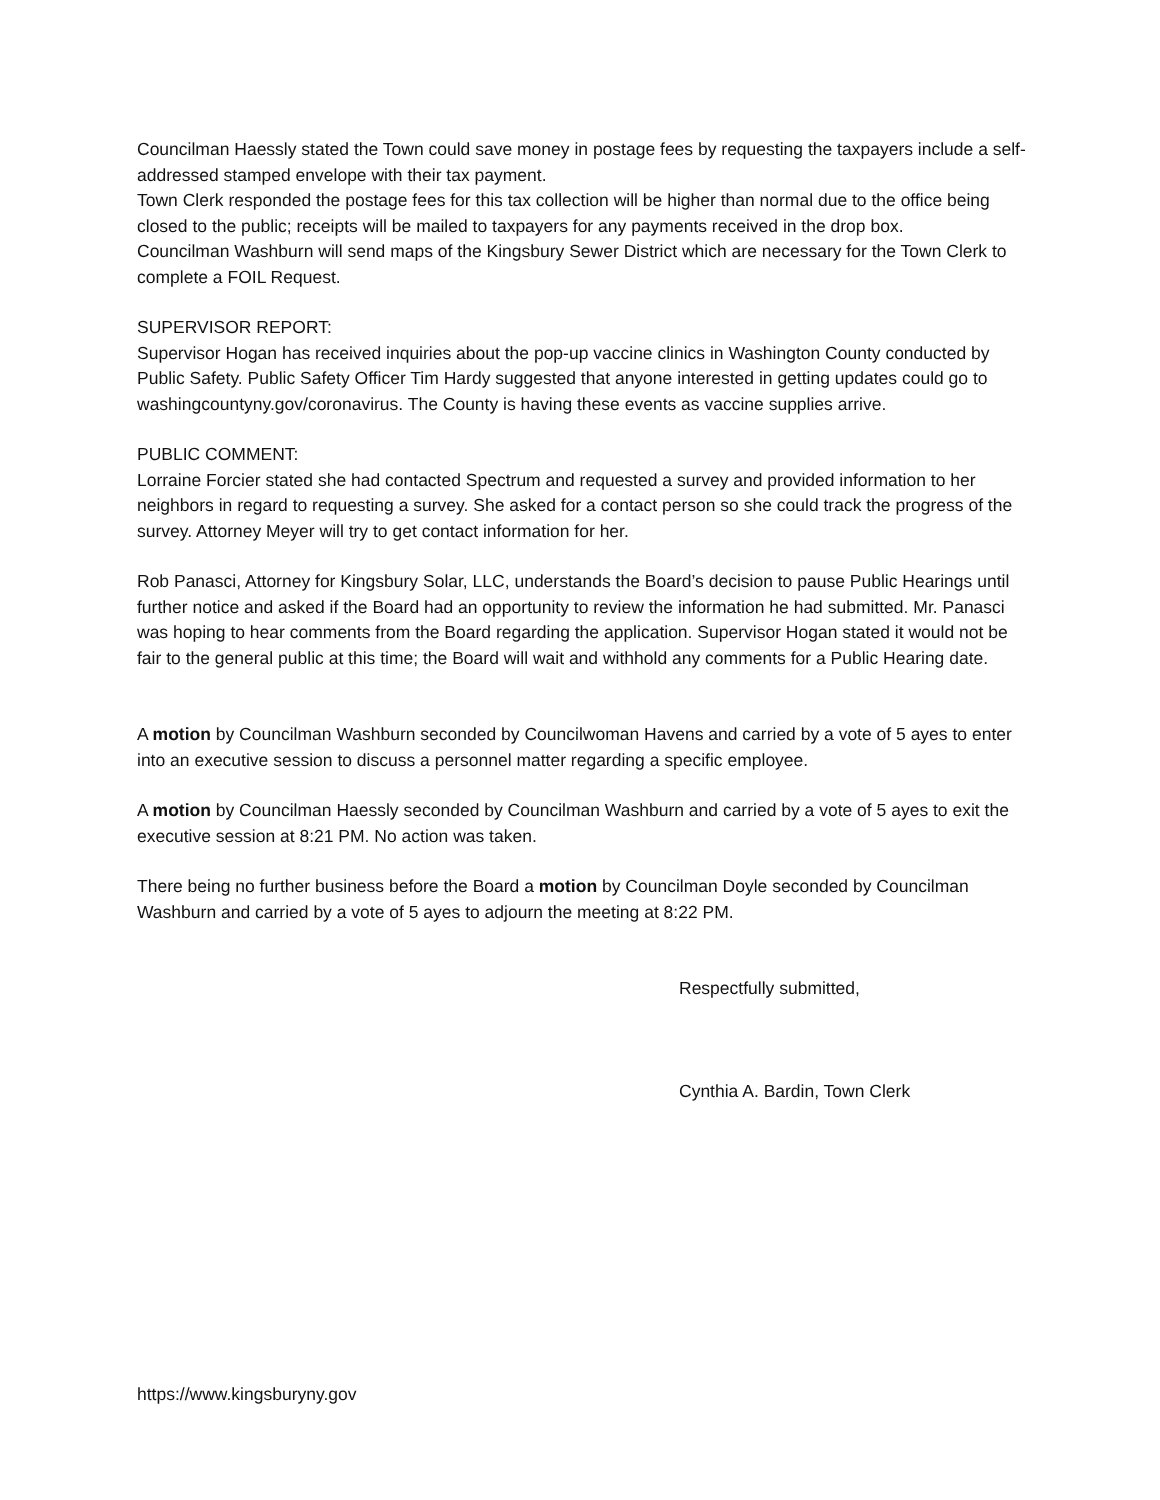Councilman Haessly stated the Town could save money in postage fees by requesting the taxpayers include a self-addressed stamped envelope with their tax payment.
Town Clerk responded the postage fees for this tax collection will be higher than normal due to the office being closed to the public; receipts will be mailed to taxpayers for any payments received in the drop box.
Councilman Washburn will send maps of the Kingsbury Sewer District which are necessary for the Town Clerk to complete a FOIL Request.
SUPERVISOR REPORT:
Supervisor Hogan has received inquiries about the pop-up vaccine clinics in Washington County conducted by Public Safety. Public Safety Officer Tim Hardy suggested that anyone interested in getting updates could go to washingcountyny.gov/coronavirus. The County is having these events as vaccine supplies arrive.
PUBLIC COMMENT:
Lorraine Forcier stated she had contacted Spectrum and requested a survey and provided information to her neighbors in regard to requesting a survey. She asked for a contact person so she could track the progress of the survey. Attorney Meyer will try to get contact information for her.
Rob Panasci, Attorney for Kingsbury Solar, LLC, understands the Board’s decision to pause Public Hearings until further notice and asked if the Board had an opportunity to review the information he had submitted. Mr. Panasci was hoping to hear comments from the Board regarding the application. Supervisor Hogan stated it would not be fair to the general public at this time; the Board will wait and withhold any comments for a Public Hearing date.
A motion by Councilman Washburn seconded by Councilwoman Havens and carried by a vote of 5 ayes to enter into an executive session to discuss a personnel matter regarding a specific employee.
A motion by Councilman Haessly seconded by Councilman Washburn and carried by a vote of 5 ayes to exit the executive session at 8:21 PM. No action was taken.
There being no further business before the Board a motion by Councilman Doyle seconded by Councilman Washburn and carried by a vote of 5 ayes to adjourn the meeting at 8:22 PM.
Respectfully submitted,
Cynthia A. Bardin, Town Clerk
https://www.kingsburyny.gov